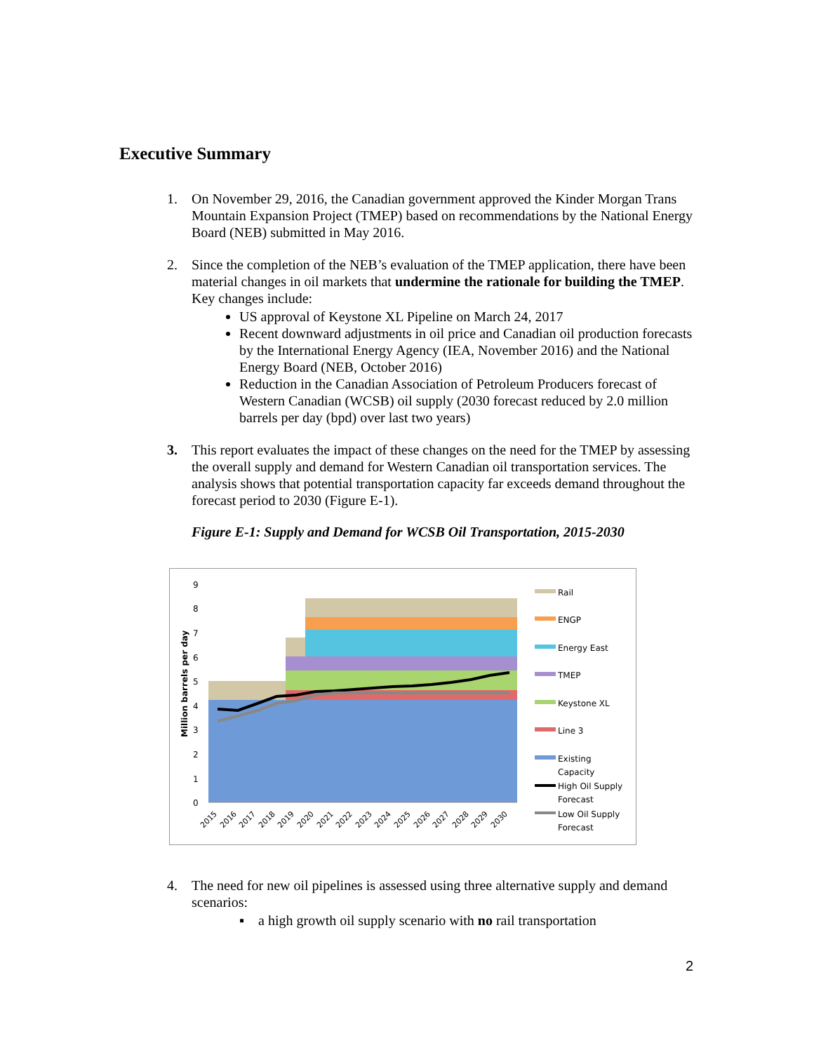Executive Summary
1. On November 29, 2016, the Canadian government approved the Kinder Morgan Trans Mountain Expansion Project (TMEP) based on recommendations by the National Energy Board (NEB) submitted in May 2016.
2. Since the completion of the NEB’s evaluation of the TMEP application, there have been material changes in oil markets that undermine the rationale for building the TMEP. Key changes include:
US approval of Keystone XL Pipeline on March 24, 2017
Recent downward adjustments in oil price and Canadian oil production forecasts by the International Energy Agency (IEA, November 2016) and the National Energy Board (NEB, October 2016)
Reduction in the Canadian Association of Petroleum Producers forecast of Western Canadian (WCSB) oil supply (2030 forecast reduced by 2.0 million barrels per day (bpd) over last two years)
3. This report evaluates the impact of these changes on the need for the TMEP by assessing the overall supply and demand for Western Canadian oil transportation services. The analysis shows that potential transportation capacity far exceeds demand throughout the forecast period to 2030 (Figure E-1).
Figure E-1: Supply and Demand for WCSB Oil Transportation, 2015-2030
Million barrels per day
0
1
2
3
4
5
6
7
8
9
2015
2016
2017
2018
2019
2020
2021
2022
2023
2024
2025
2026
2027
2028
2029
2030
Rail
ENGP
Energy East
TMEP
Keystone XL
Line 3
Existing
Capacity
High Oil Supply
Forecast
Low Oil Supply
Forecast
4. The need for new oil pipelines is assessed using three alternative supply and demand scenarios:
▪ a high growth oil supply scenario with no rail transportation
2